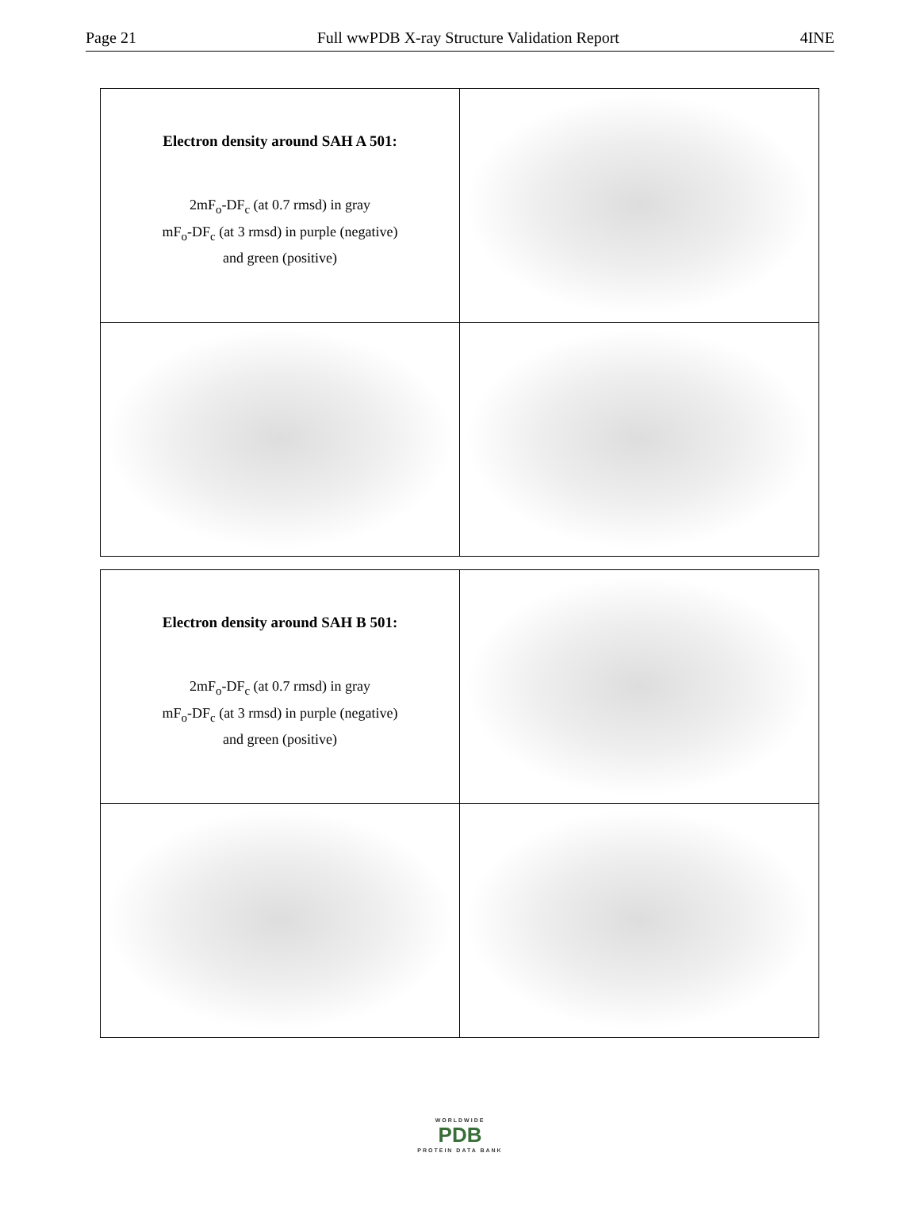Page 21 Full wwPDB X-ray Structure Validation Report 4INE
| Electron density around SAH A 501: 2mF<sub>o</sub>-DF<sub>c</sub> (at 0.7 rmsd) in gray mF<sub>o</sub>-DF<sub>c</sub> (at 3 rmsd) in purple (negative) and green (positive) | |
| Electron density around SAH B 501: 2mF<sub>o</sub>-DF<sub>c</sub> (at 0.7 rmsd) in gray mF<sub>o</sub>-DF<sub>c</sub> (at 3 rmsd) in purple (negative) and green (positive) | |
WORLDWIDE
PDB
PROTEIN DATA BANK